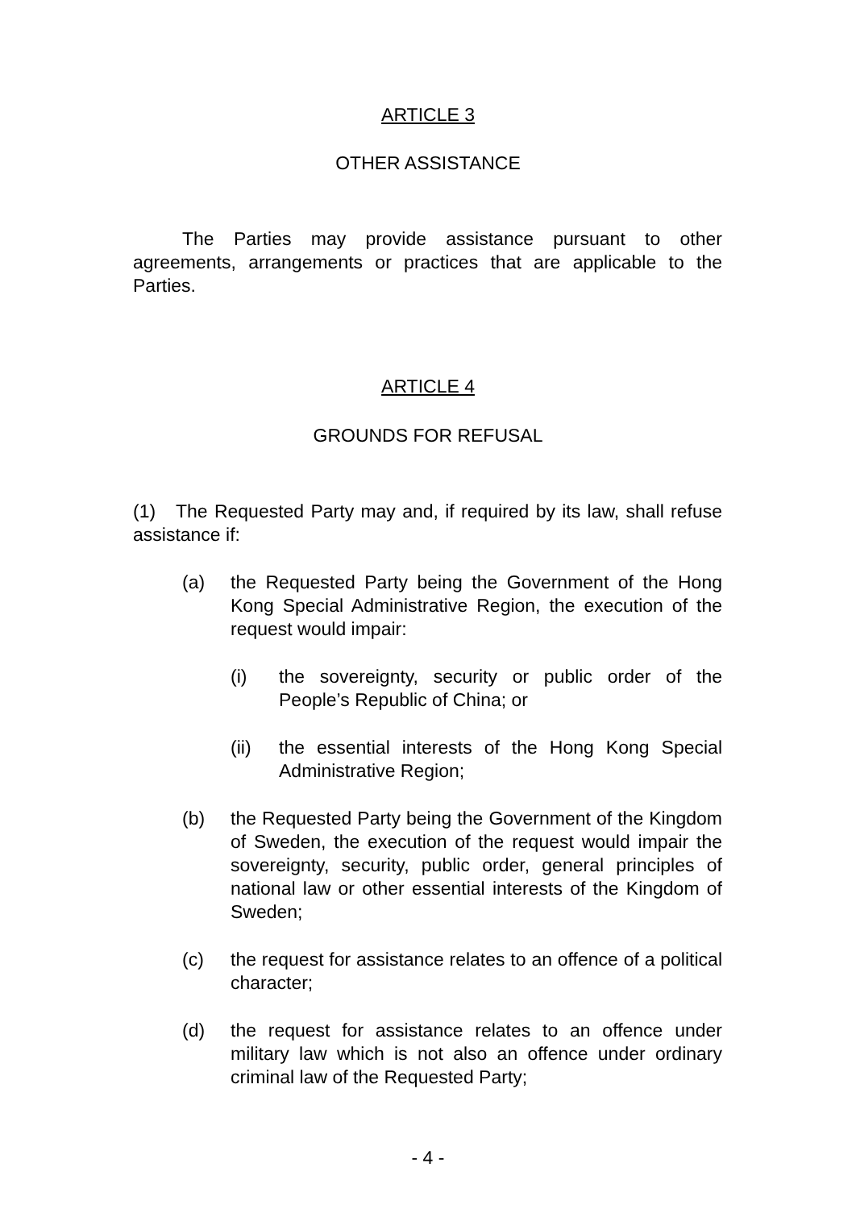ARTICLE 3
OTHER ASSISTANCE
The Parties may provide assistance pursuant to other agreements, arrangements or practices that are applicable to the Parties.
ARTICLE 4
GROUNDS FOR REFUSAL
(1) The Requested Party may and, if required by its law, shall refuse assistance if:
(a) the Requested Party being the Government of the Hong Kong Special Administrative Region, the execution of the request would impair:
(i) the sovereignty, security or public order of the People’s Republic of China; or
(ii) the essential interests of the Hong Kong Special Administrative Region;
(b) the Requested Party being the Government of the Kingdom of Sweden, the execution of the request would impair the sovereignty, security, public order, general principles of national law or other essential interests of the Kingdom of Sweden;
(c) the request for assistance relates to an offence of a political character;
(d) the request for assistance relates to an offence under military law which is not also an offence under ordinary criminal law of the Requested Party;
- 4 -